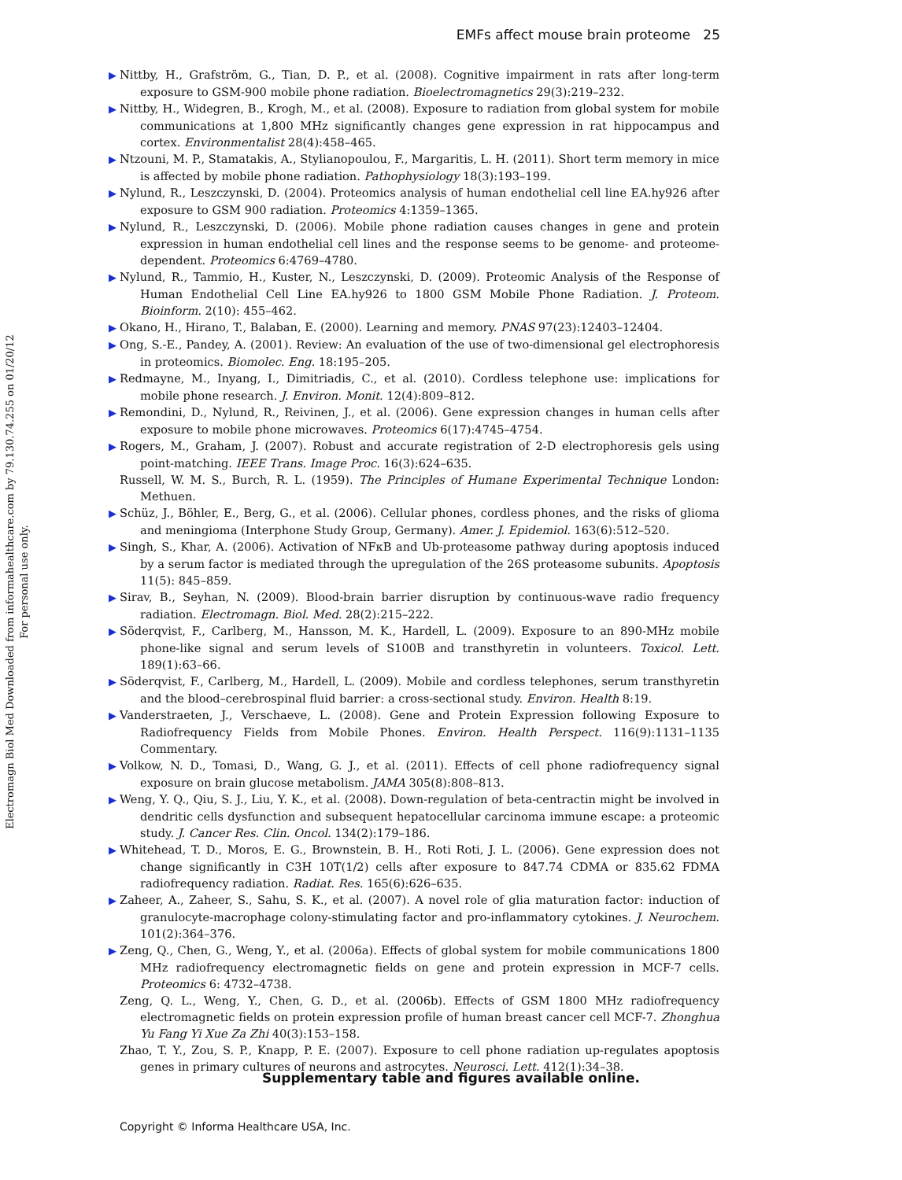EMFs affect mouse brain proteome 25
▶ Nittby, H., Grafström, G., Tian, D. P., et al. (2008). Cognitive impairment in rats after long-term exposure to GSM-900 mobile phone radiation. Bioelectromagnetics 29(3):219–232.
▶ Nittby, H., Widegren, B., Krogh, M., et al. (2008). Exposure to radiation from global system for mobile communications at 1,800 MHz significantly changes gene expression in rat hippocampus and cortex. Environmentalist 28(4):458–465.
▶ Ntzouni, M. P., Stamatakis, A., Stylianopoulou, F., Margaritis, L. H. (2011). Short term memory in mice is affected by mobile phone radiation. Pathophysiology 18(3):193–199.
▶ Nylund, R., Leszczynski, D. (2004). Proteomics analysis of human endothelial cell line EA.hy926 after exposure to GSM 900 radiation. Proteomics 4:1359–1365.
▶ Nylund, R., Leszczynski, D. (2006). Mobile phone radiation causes changes in gene and protein expression in human endothelial cell lines and the response seems to be genome- and proteome-dependent. Proteomics 6:4769–4780.
▶ Nylund, R., Tammio, H., Kuster, N., Leszczynski, D. (2009). Proteomic Analysis of the Response of Human Endothelial Cell Line EA.hy926 to 1800 GSM Mobile Phone Radiation. J. Proteom. Bioinform. 2(10): 455–462.
▶ Okano, H., Hirano, T., Balaban, E. (2000). Learning and memory. PNAS 97(23):12403–12404.
▶ Ong, S.-E., Pandey, A. (2001). Review: An evaluation of the use of two-dimensional gel electrophoresis in proteomics. Biomolec. Eng. 18:195–205.
▶ Redmayne, M., Inyang, I., Dimitriadis, C., et al. (2010). Cordless telephone use: implications for mobile phone research. J. Environ. Monit. 12(4):809–812.
▶ Remondini, D., Nylund, R., Reivinen, J., et al. (2006). Gene expression changes in human cells after exposure to mobile phone microwaves. Proteomics 6(17):4745–4754.
▶ Rogers, M., Graham, J. (2007). Robust and accurate registration of 2-D electrophoresis gels using point-matching. IEEE Trans. Image Proc. 16(3):624–635.
Russell, W. M. S., Burch, R. L. (1959). The Principles of Humane Experimental Technique London: Methuen.
▶ Schüz, J., Böhler, E., Berg, G., et al. (2006). Cellular phones, cordless phones, and the risks of glioma and meningioma (Interphone Study Group, Germany). Amer. J. Epidemiol. 163(6):512–520.
▶ Singh, S., Khar, A. (2006). Activation of NFκB and Ub-proteasome pathway during apoptosis induced by a serum factor is mediated through the upregulation of the 26S proteasome subunits. Apoptosis 11(5): 845–859.
▶ Sirav, B., Seyhan, N. (2009). Blood-brain barrier disruption by continuous-wave radio frequency radiation. Electromagn. Biol. Med. 28(2):215–222.
▶ Söderqvist, F., Carlberg, M., Hansson, M. K., Hardell, L. (2009). Exposure to an 890-MHz mobile phone-like signal and serum levels of S100B and transthyretin in volunteers. Toxicol. Lett. 189(1):63–66.
▶ Söderqvist, F., Carlberg, M., Hardell, L. (2009). Mobile and cordless telephones, serum transthyretin and the blood–cerebrospinal fluid barrier: a cross-sectional study. Environ. Health 8:19.
▶ Vanderstraeten, J., Verschaeve, L. (2008). Gene and Protein Expression following Exposure to Radiofrequency Fields from Mobile Phones. Environ. Health Perspect. 116(9):1131–1135 Commentary.
▶ Volkow, N. D., Tomasi, D., Wang, G. J., et al. (2011). Effects of cell phone radiofrequency signal exposure on brain glucose metabolism. JAMA 305(8):808–813.
▶ Weng, Y. Q., Qiu, S. J., Liu, Y. K., et al. (2008). Down-regulation of beta-centractin might be involved in dendritic cells dysfunction and subsequent hepatocellular carcinoma immune escape: a proteomic study. J. Cancer Res. Clin. Oncol. 134(2):179–186.
▶ Whitehead, T. D., Moros, E. G., Brownstein, B. H., Roti Roti, J. L. (2006). Gene expression does not change significantly in C3H 10T(1/2) cells after exposure to 847.74 CDMA or 835.62 FDMA radiofrequency radiation. Radiat. Res. 165(6):626–635.
▶ Zaheer, A., Zaheer, S., Sahu, S. K., et al. (2007). A novel role of glia maturation factor: induction of granulocyte-macrophage colony-stimulating factor and pro-inflammatory cytokines. J. Neurochem. 101(2):364–376.
▶ Zeng, Q., Chen, G., Weng, Y., et al. (2006a). Effects of global system for mobile communications 1800 MHz radiofrequency electromagnetic fields on gene and protein expression in MCF-7 cells. Proteomics 6: 4732–4738.
Zeng, Q. L., Weng, Y., Chen, G. D., et al. (2006b). Effects of GSM 1800 MHz radiofrequency electromagnetic fields on protein expression profile of human breast cancer cell MCF-7. Zhonghua Yu Fang Yi Xue Za Zhi 40(3):153–158.
Zhao, T. Y., Zou, S. P., Knapp, P. E. (2007). Exposure to cell phone radiation up-regulates apoptosis genes in primary cultures of neurons and astrocytes. Neurosci. Lett. 412(1):34–38.
Supplementary table and figures available online.
Copyright © Informa Healthcare USA, Inc.
Electromagn Biol Med Downloaded from informahealthcare.com by 79.130.74.255 on 01/20/12
For personal use only.